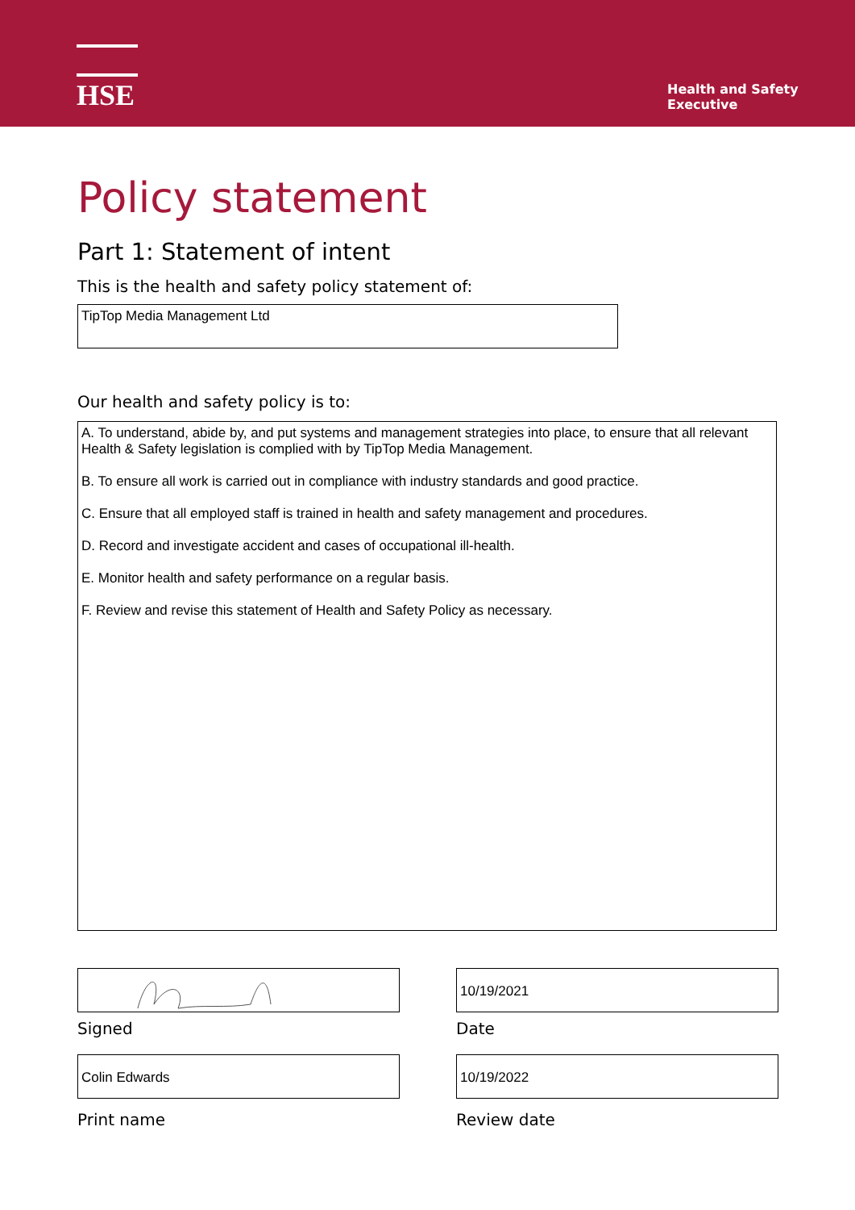HSE
Health and Safety
Executive
Policy statement
Part 1: Statement of intent
This is the health and safety policy statement of:
TipTop Media Management Ltd
Our health and safety policy is to:
A. To understand, abide by, and put systems and management strategies into place, to ensure that all relevant Health & Safety legislation is complied with by TipTop Media Management.
B. To ensure all work is carried out in compliance with industry standards and good practice.
C. Ensure that all employed staff is trained in health and safety management and procedures.
D. Record and investigate accident and cases of occupational ill-health.
E. Monitor health and safety performance on a regular basis.
F. Review and revise this statement of Health and Safety Policy as necessary.
Signed
10/19/2021
Date
Colin Edwards
Print name
10/19/2022
Review date